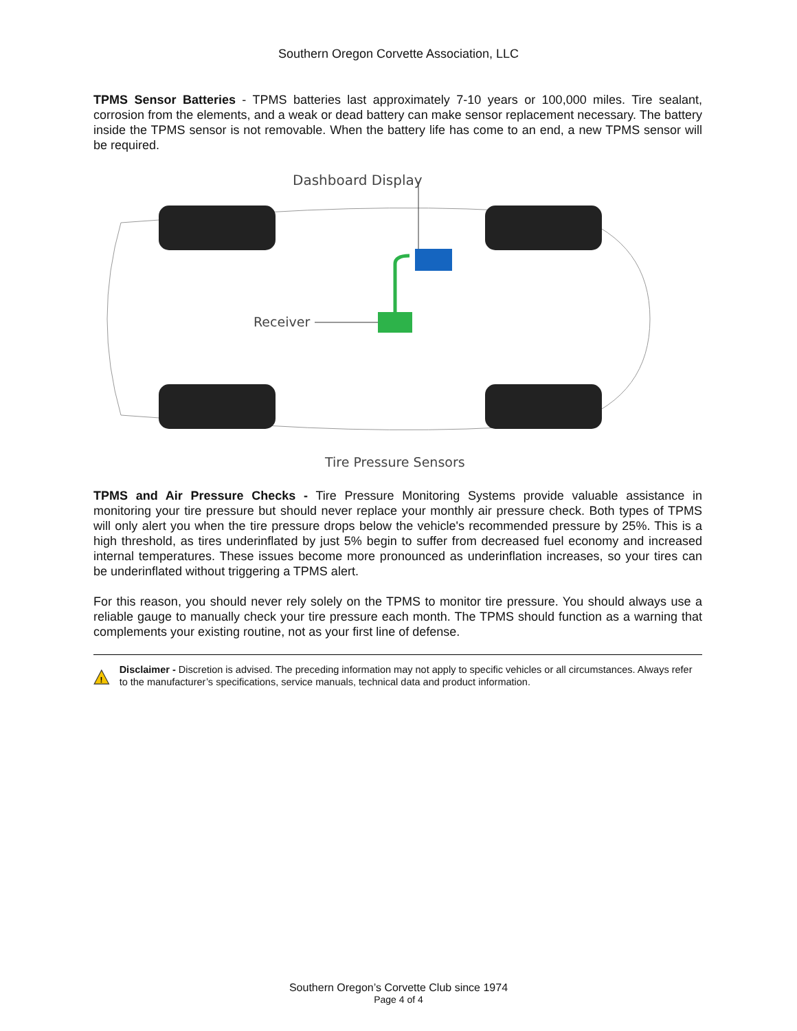Southern Oregon Corvette Association, LLC
TPMS Sensor Batteries - TPMS batteries last approximately 7-10 years or 100,000 miles. Tire sealant, corrosion from the elements, and a weak or dead battery can make sensor replacement necessary. The battery inside the TPMS sensor is not removable. When the battery life has come to an end, a new TPMS sensor will be required.
Dashboard Display
Receiver
Tire Pressure Sensors
TPMS and Air Pressure Checks - Tire Pressure Monitoring Systems provide valuable assistance in monitoring your tire pressure but should never replace your monthly air pressure check. Both types of TPMS will only alert you when the tire pressure drops below the vehicle's recommended pressure by 25%. This is a high threshold, as tires underinflated by just 5% begin to suffer from decreased fuel economy and increased internal temperatures. These issues become more pronounced as underinflation increases, so your tires can be underinflated without triggering a TPMS alert.
For this reason, you should never rely solely on the TPMS to monitor tire pressure. You should always use a reliable gauge to manually check your tire pressure each month. The TPMS should function as a warning that complements your existing routine, not as your first line of defense.
!
Disclaimer - Discretion is advised. The preceding information may not apply to specific vehicles or all circumstances. Always refer to the manufacturer’s specifications, service manuals, technical data and product information.
Southern Oregon’s Corvette Club since 1974
Page 4 of 4